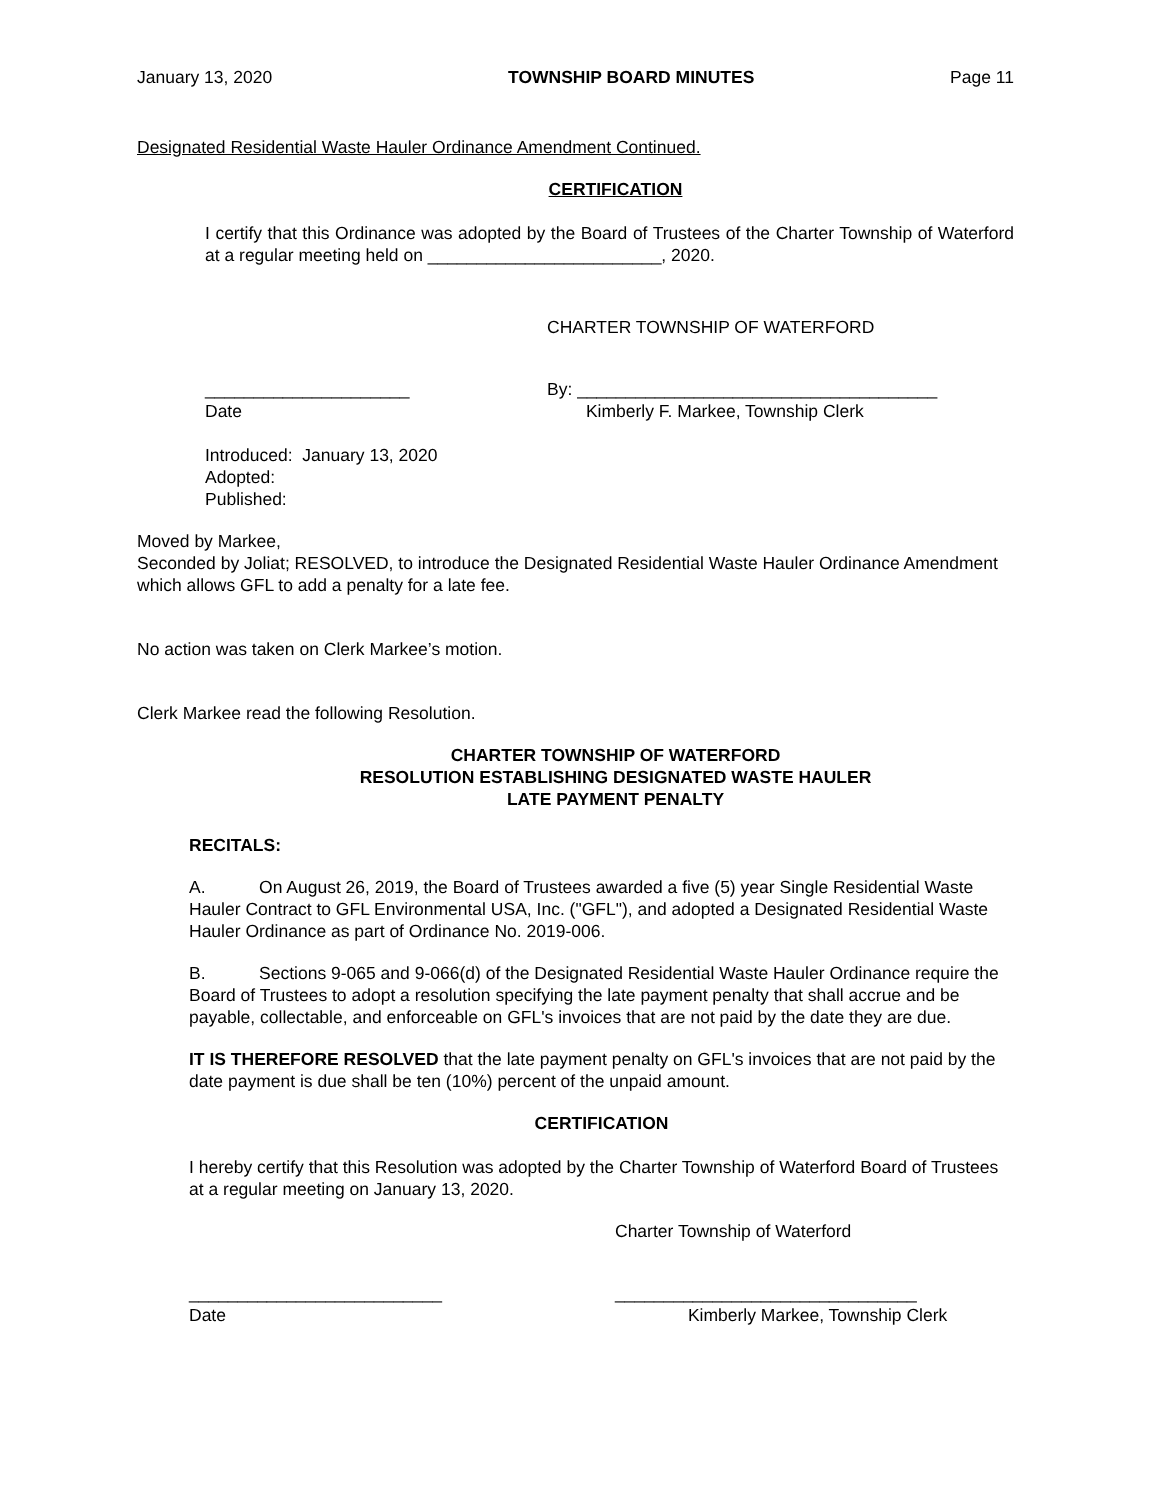January 13, 2020 TOWNSHIP BOARD MINUTES Page 11
Designated Residential Waste Hauler Ordinance Amendment Continued.
CERTIFICATION
I certify that this Ordinance was adopted by the Board of Trustees of the Charter Township of Waterford at a regular meeting held on ________________________, 2020.
CHARTER TOWNSHIP OF WATERFORD
_____________________
Date By: _____________________________________
Kimberly F. Markee, Township Clerk
Introduced: January 13, 2020
Adopted:
Published:
Moved by Markee,
Seconded by Joliat; RESOLVED, to introduce the Designated Residential Waste Hauler Ordinance Amendment which allows GFL to add a penalty for a late fee.
No action was taken on Clerk Markee’s motion.
Clerk Markee read the following Resolution.
CHARTER TOWNSHIP OF WATERFORD
RESOLUTION ESTABLISHING DESIGNATED WASTE HAULER
LATE PAYMENT PENALTY
RECITALS:
A. On August 26, 2019, the Board of Trustees awarded a five (5) year Single Residential Waste Hauler Contract to GFL Environmental USA, Inc. ("GFL"), and adopted a Designated Residential Waste Hauler Ordinance as part of Ordinance No. 2019-006.
B. Sections 9-065 and 9-066(d) of the Designated Residential Waste Hauler Ordinance require the Board of Trustees to adopt a resolution specifying the late payment penalty that shall accrue and be payable, collectable, and enforceable on GFL's invoices that are not paid by the date they are due.
IT IS THEREFORE RESOLVED that the late payment penalty on GFL's invoices that are not paid by the date payment is due shall be ten (10%) percent of the unpaid amount.
CERTIFICATION
I hereby certify that this Resolution was adopted by the Charter Township of Waterford Board of Trustees at a regular meeting on January 13, 2020.
Charter Township of Waterford
__________________________
Date _______________________________
Kimberly Markee, Township Clerk